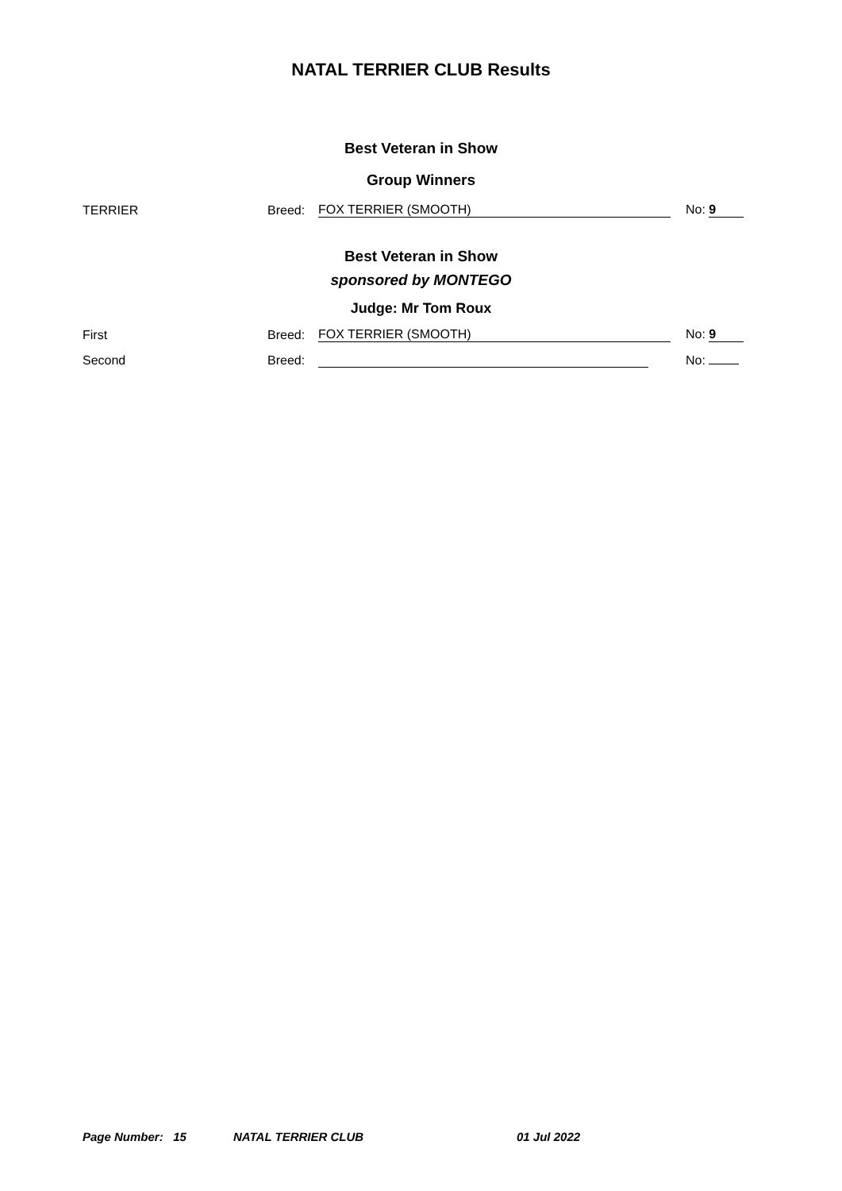NATAL TERRIER CLUB Results
Best Veteran in Show
Group Winners
TERRIER Breed: FOX TERRIER (SMOOTH) No: 9
Best Veteran in Show
sponsored by MONTEGO
Judge: Mr Tom Roux
First Breed: FOX TERRIER (SMOOTH) No: 9
Second Breed: No:
Page Number: 15 NATAL TERRIER CLUB 01 Jul 2022